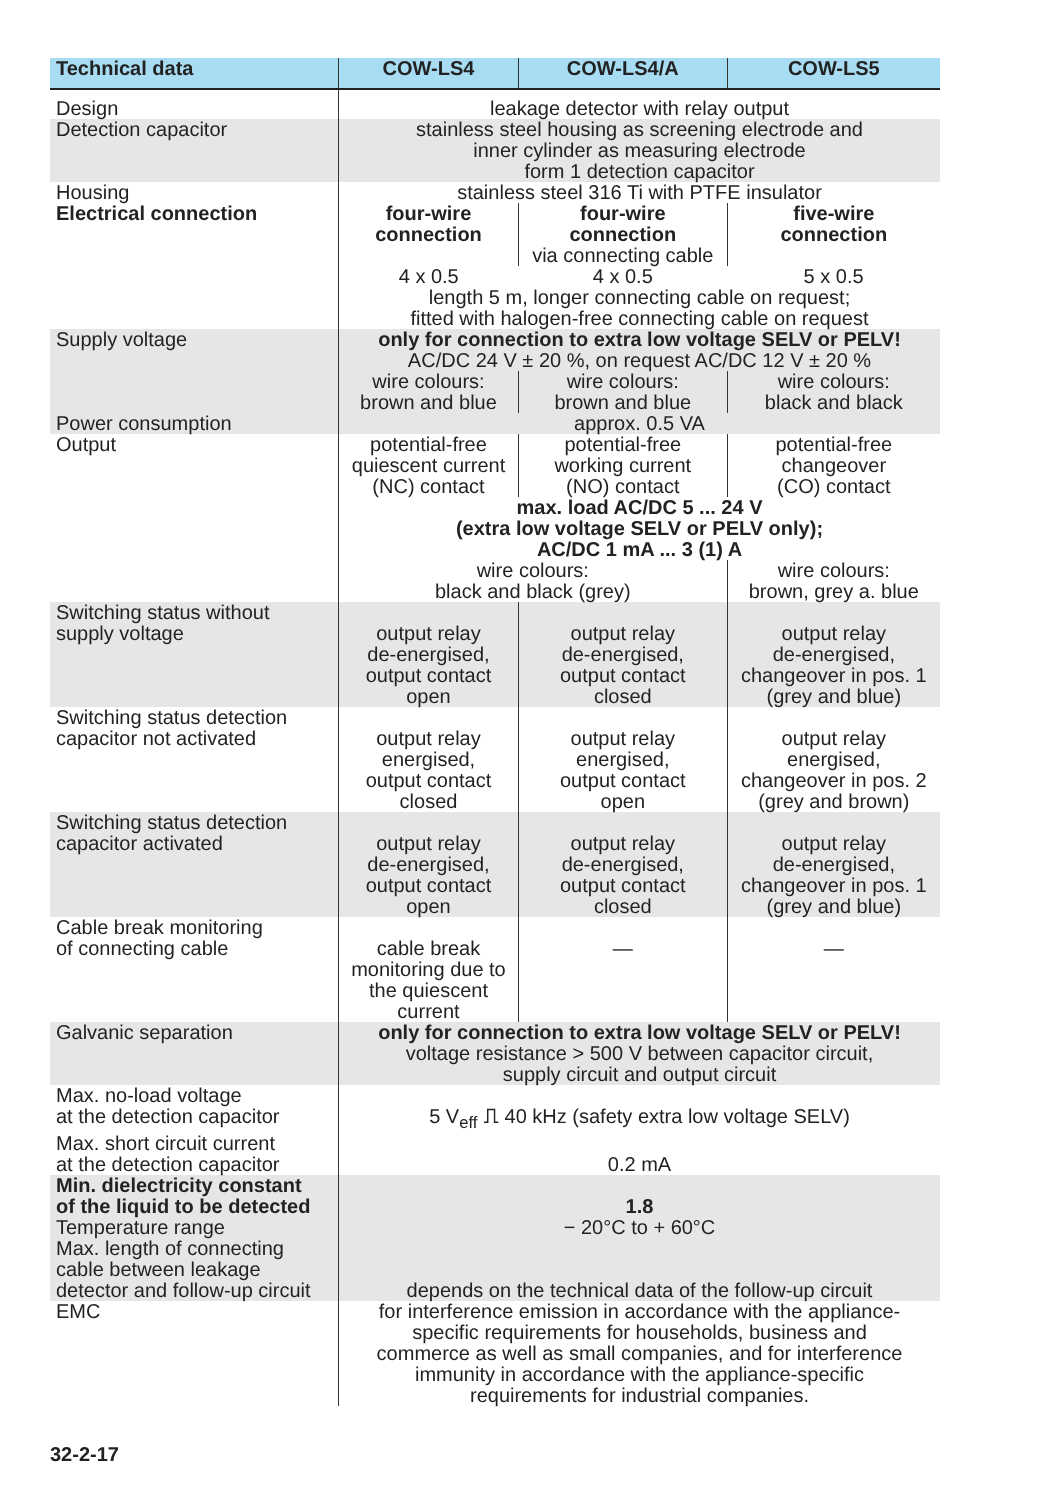| Technical data | COW-LS4 | COW-LS4/A | COW-LS5 |
| --- | --- | --- | --- |
| Design | leakage detector with relay output | | |
| Detection capacitor | stainless steel housing as screening electrode and inner cylinder as measuring electrode form 1 detection capacitor | | |
| Housing | stainless steel 316 Ti with PTFE insulator | | |
| Electrical connection | four-wire connection | four-wire connection via connecting cable | five-wire connection |
| | 4 x 0.5 | 4 x 0.5 | 5 x 0.5 |
| | length 5 m, longer connecting cable on request; fitted with halogen-free connecting cable on request | | |
| Supply voltage | only for connection to extra low voltage SELV or PELV! AC/DC 24 V ± 20 %, on request AC/DC 12 V ± 20 % | | |
| | wire colours: brown and blue | wire colours: brown and blue | wire colours: black and black |
| Power consumption | approx. 0.5 VA | | |
| Output | potential-free quiescent current (NC) contact | potential-free working current (NO) contact | potential-free changeover (CO) contact |
| | max. load AC/DC 5 ... 24 V (extra low voltage SELV or PELV only); AC/DC 1 mA ... 3 (1) A | | |
| | wire colours: black and black (grey) | | wire colours: brown, grey a. blue |
| Switching status without supply voltage | output relay de-energised, output contact open | output relay de-energised, output contact closed | output relay de-energised, changeover in pos. 1 (grey and blue) |
| Switching status detection capacitor not activated | output relay energised, output contact closed | output relay energised, output contact open | output relay energised, changeover in pos. 2 (grey and brown) |
| Switching status detection capacitor activated | output relay de-energised, output contact open | output relay de-energised, output contact closed | output relay de-energised, changeover in pos. 1 (grey and blue) |
| Cable break monitoring of connecting cable | cable break monitoring due to the quiescent current | — | — |
| Galvanic separation | only for connection to extra low voltage SELV or PELV! voltage resistance > 500 V between capacitor circuit, supply circuit and output circuit | | |
| Max. no-load voltage at the detection capacitor | 5 V<sub>eff</sub> ⎍ 40 kHz (safety extra low voltage SELV) | | |
| Max. short circuit current at the detection capacitor | 0.2 mA | | |
| Min. dielectricity constant of the liquid to be detected | 1.8 | | |
| Temperature range | − 20°C to + 60°C | | |
| Max. length of connecting cable between leakage detector and follow-up circuit | depends on the technical data of the follow-up circuit | | |
| EMC | for interference emission in accordance with the appliance- specific requirements for households, business and commerce as well as small companies, and for interference immunity in accordance with the appliance-specific requirements for industrial companies. | | |
32-2-17